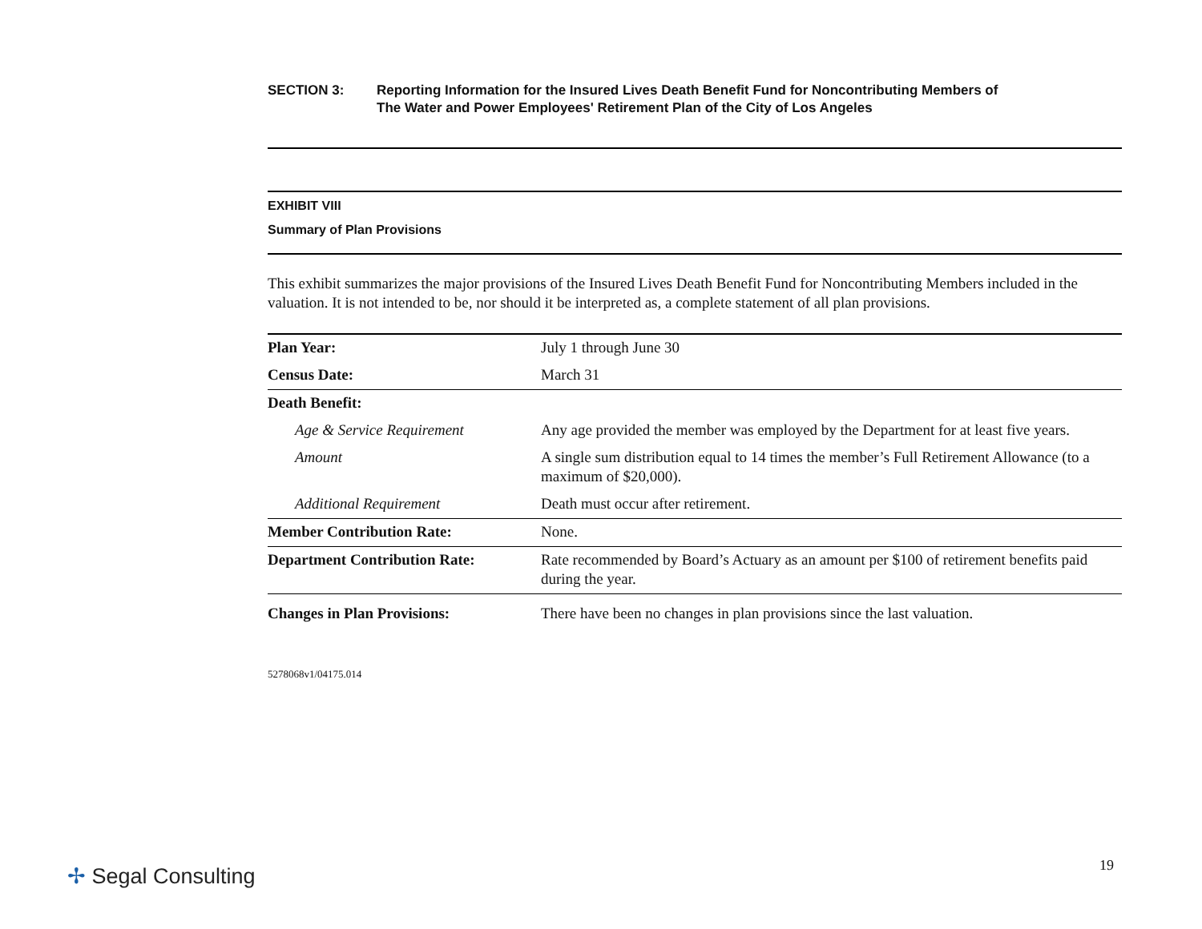SECTION 3: Reporting Information for the Insured Lives Death Benefit Fund for Noncontributing Members of
The Water and Power Employees' Retirement Plan of the City of Los Angeles
EXHIBIT VIII
Summary of Plan Provisions
This exhibit summarizes the major provisions of the Insured Lives Death Benefit Fund for Noncontributing Members included in the valuation. It is not intended to be, nor should it be interpreted as, a complete statement of all plan provisions.
| Plan Year: | July 1 through June 30 |
| Census Date: | March 31 |
| Death Benefit: | |
| Age & Service Requirement | Any age provided the member was employed by the Department for at least five years. |
| Amount | A single sum distribution equal to 14 times the member’s Full Retirement Allowance (to a maximum of $20,000). |
| Additional Requirement | Death must occur after retirement. |
| Member Contribution Rate: | None. |
| Department Contribution Rate: | Rate recommended by Board’s Actuary as an amount per $100 of retirement benefits paid during the year. |
| Changes in Plan Provisions: | There have been no changes in plan provisions since the last valuation. |
5278068v1/04175.014
✢ Segal Consulting 19